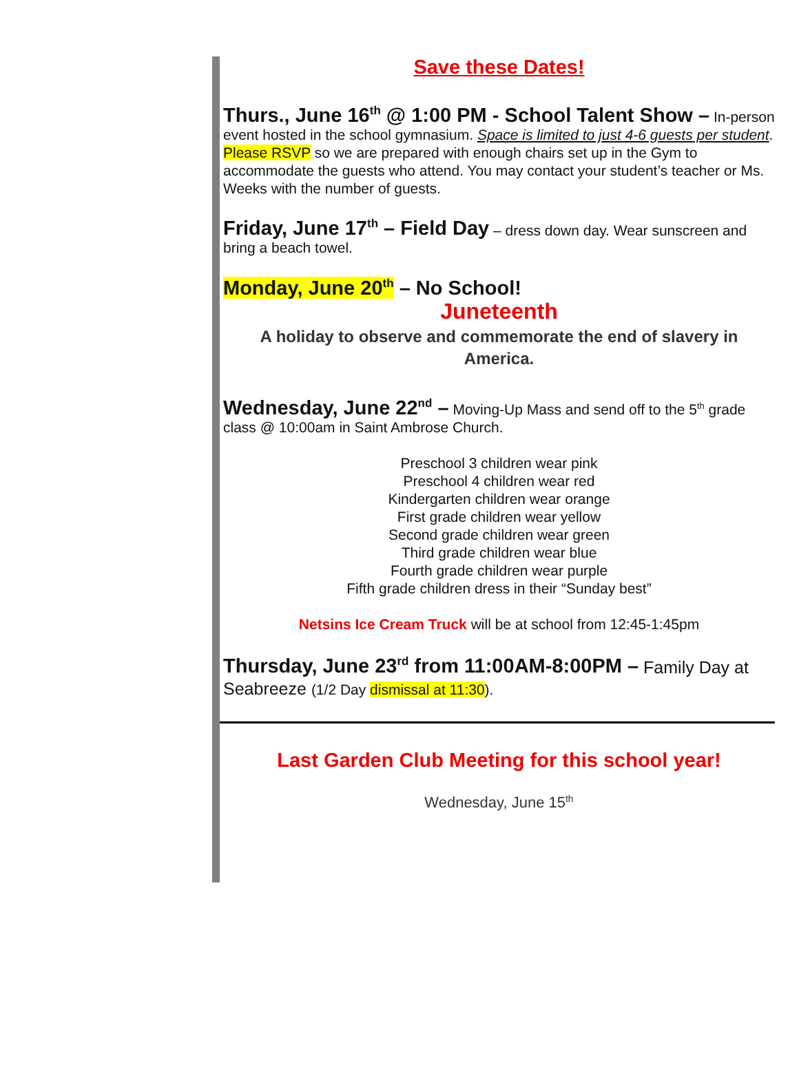Save these Dates!
Thurs., June 16<sup>th</sup> @ 1:00 PM - School Talent Show – In-person event hosted in the school gymnasium. Space is limited to just 4-6 guests per student. Please RSVP so we are prepared with enough chairs set up in the Gym to accommodate the guests who attend. You may contact your student’s teacher or Ms. Weeks with the number of guests.
Friday, June 17<sup>th</sup> – Field Day – dress down day. Wear sunscreen and bring a beach towel.
Monday, June 20<sup>th</sup> – No School!
Juneteenth
A holiday to observe and commemorate the end of slavery in America.
Wednesday, June 22<sup>nd</sup> – Moving-Up Mass and send off to the 5<sup>th</sup> grade class @ 10:00am in Saint Ambrose Church.
Preschool 3 children wear pink
Preschool 4 children wear red
Kindergarten children wear orange
First grade children wear yellow
Second grade children wear green
Third grade children wear blue
Fourth grade children wear purple
Fifth grade children dress in their “Sunday best”
Netsins Ice Cream Truck will be at school from 12:45-1:45pm
Thursday, June 23<sup>rd</sup> from 11:00AM-8:00PM – Family Day at Seabreeze (1/2 Day dismissal at 11:30).
Last Garden Club Meeting for this school year!
Wednesday, June 15<sup>th</sup>